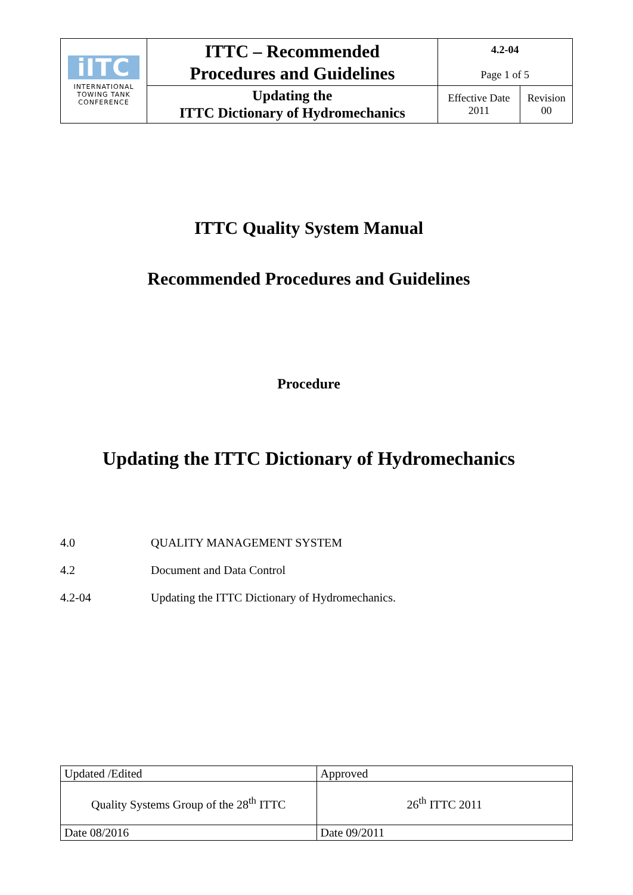| iITC INTERNATIONAL TOWING TANK CONFERENCE | ITTC – Recommended Procedures and Guidelines | 4.2-04 Page 1 of 5 | |
| | Updating the ITTC Dictionary of Hydromechanics | Effective Date 2011 | Revision 00 |
ITTC Quality System Manual
Recommended Procedures and Guidelines
Procedure
Updating the ITTC Dictionary of Hydromechanics
4.0 QUALITY MANAGEMENT SYSTEM
4.2 Document and Data Control
4.2-04 Updating the ITTC Dictionary of Hydromechanics.
| Updated /Edited | Approved |
| Quality Systems Group of the 28<sup>th</sup> ITTC | 26<sup>th</sup> ITTC 2011 |
| Date 08/2016 | Date 09/2011 |